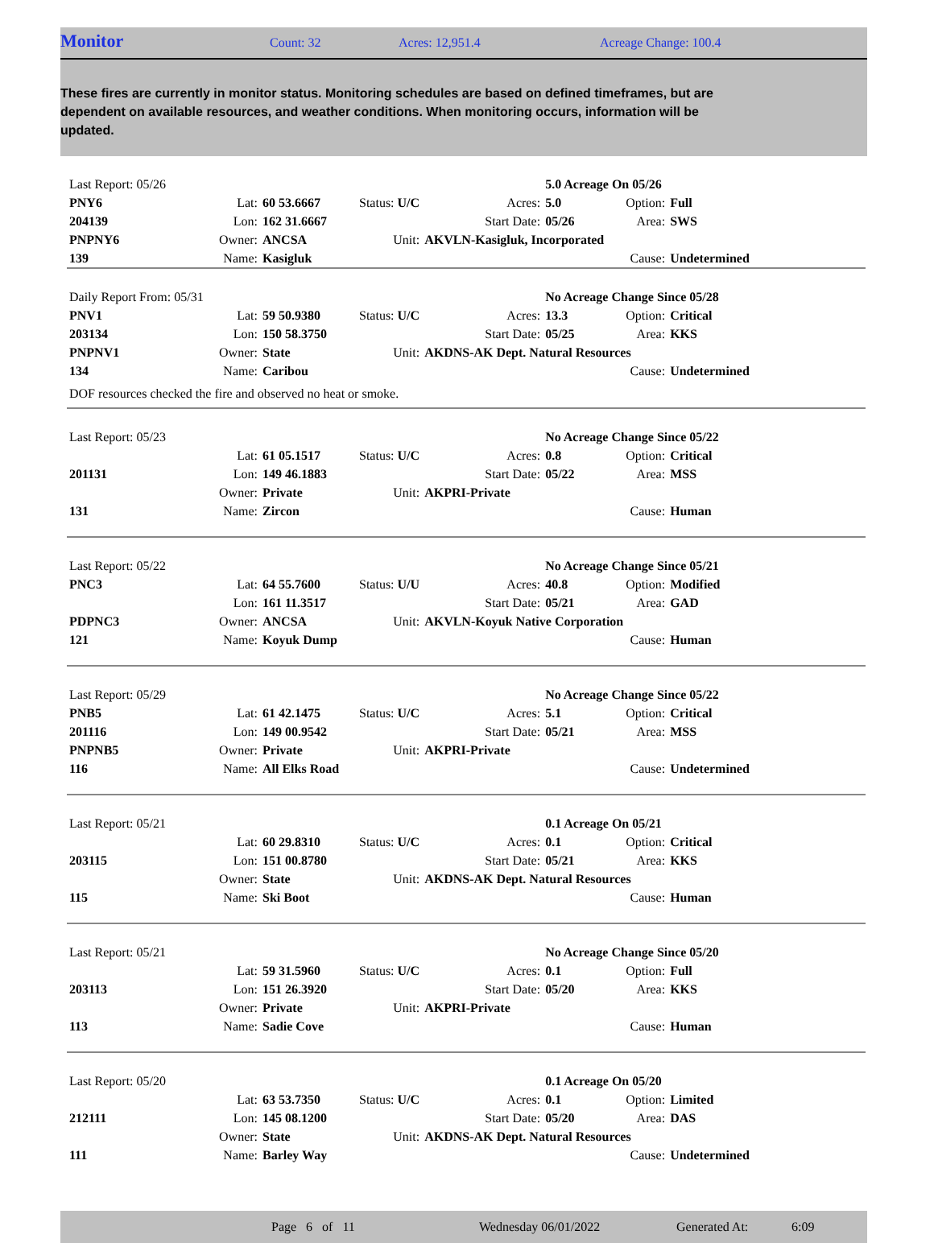Monitor
Count: 32 Acres: 12,951.4 Acreage Change: 100.4
These fires are currently in monitor status. Monitoring schedules are based on defined timeframes, but are dependent on available resources, and weather conditions. When monitoring occurs, information will be updated.
| Last Report: 05/26 | | | | | 5.0 Acreage On 05/26 | | |
| PNY6 | Lat: | 60 53.6667 | Status: U/C | Acres: | 5.0 | Option: | Full |
| 204139 | Lon: | 162 31.6667 | | Start Date: | 05/26 | Area: | SWS |
| PNPNY6 | Owner: | ANCSA | Unit: | AKVLN-Kasigluk, Incorporated | | | |
| 139 | Name: | Kasigluk | | | | Cause: | Undetermined |
| Daily Report From: 05/31 | | | | | No Acreage Change Since 05/28 | | |
| PNV1 | Lat: | 59 50.9380 | Status: U/C | Acres: | 13.3 | Option: | Critical |
| 203134 | Lon: | 150 58.3750 | | Start Date: | 05/25 | Area: | KKS |
| PNPNV1 | Owner: | State | Unit: | AKDNS-AK Dept. Natural Resources | | | |
| 134 | Name: | Caribou | | | | Cause: | Undetermined |
| DOF resources checked the fire and observed no heat or smoke. | | | | | | | |
| Last Report: 05/23 | | | | | No Acreage Change Since 05/22 | | |
| | Lat: | 61 05.1517 | Status: U/C | Acres: | 0.8 | Option: | Critical |
| 201131 | Lon: | 149 46.1883 | | Start Date: | 05/22 | Area: | MSS |
| | Owner: | Private | Unit: | AKPRI-Private | | | |
| 131 | Name: | Zircon | | | | Cause: | Human |
| Last Report: 05/22 | | | | | No Acreage Change Since 05/21 | | |
| PNC3 | Lat: | 64 55.7600 | Status: U/U | Acres: | 40.8 | Option: | Modified |
| | Lon: | 161 11.3517 | | Start Date: | 05/21 | Area: | GAD |
| PDPNC3 | Owner: | ANCSA | Unit: | AKVLN-Koyuk Native Corporation | | | |
| 121 | Name: | Koyuk Dump | | | | Cause: | Human |
| Last Report: 05/29 | | | | | No Acreage Change Since 05/22 | | |
| PNB5 | Lat: | 61 42.1475 | Status: U/C | Acres: | 5.1 | Option: | Critical |
| 201116 | Lon: | 149 00.9542 | | Start Date: | 05/21 | Area: | MSS |
| PNPNB5 | Owner: | Private | Unit: | AKPRI-Private | | | |
| 116 | Name: | All Elks Road | | | | Cause: | Undetermined |
| Last Report: 05/21 | | | | | 0.1 Acreage On 05/21 | | |
| | Lat: | 60 29.8310 | Status: U/C | Acres: | 0.1 | Option: | Critical |
| 203115 | Lon: | 151 00.8780 | | Start Date: | 05/21 | Area: | KKS |
| | Owner: | State | Unit: | AKDNS-AK Dept. Natural Resources | | | |
| 115 | Name: | Ski Boot | | | | Cause: | Human |
| Last Report: 05/21 | | | | | No Acreage Change Since 05/20 | | |
| | Lat: | 59 31.5960 | Status: U/C | Acres: | 0.1 | Option: | Full |
| 203113 | Lon: | 151 26.3920 | | Start Date: | 05/20 | Area: | KKS |
| | Owner: | Private | Unit: | AKPRI-Private | | | |
| 113 | Name: | Sadie Cove | | | | Cause: | Human |
| Last Report: 05/20 | | | | | 0.1 Acreage On 05/20 | | |
| | Lat: | 63 53.7350 | Status: U/C | Acres: | 0.1 | Option: | Limited |
| 212111 | Lon: | 145 08.1200 | | Start Date: | 05/20 | Area: | DAS |
| | Owner: | State | Unit: | AKDNS-AK Dept. Natural Resources | | | |
| 111 | Name: | Barley Way | | | | Cause: | Undetermined |
Page 6 of 11 Wednesday 06/01/2022 Generated At: 6:09